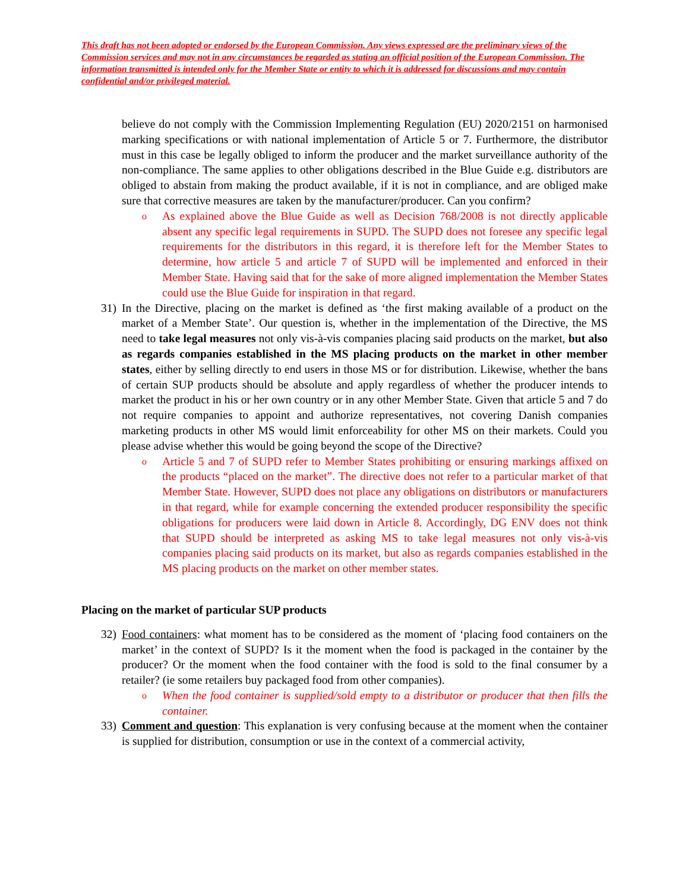This draft has not been adopted or endorsed by the European Commission. Any views expressed are the preliminary views of the Commission services and may not in any circumstances be regarded as stating an official position of the European Commission. The information transmitted is intended only for the Member State or entity to which it is addressed for discussions and may contain confidential and/or privileged material.
believe do not comply with the Commission Implementing Regulation (EU) 2020/2151 on harmonised marking specifications or with national implementation of Article 5 or 7. Furthermore, the distributor must in this case be legally obliged to inform the producer and the market surveillance authority of the non-compliance. The same applies to other obligations described in the Blue Guide e.g. distributors are obliged to abstain from making the product available, if it is not in compliance, and are obliged make sure that corrective measures are taken by the manufacturer/producer. Can you confirm?
o
As explained above the Blue Guide as well as Decision 768/2008 is not directly applicable absent any specific legal requirements in SUPD. The SUPD does not foresee any specific legal requirements for the distributors in this regard, it is therefore left for the Member States to determine, how article 5 and article 7 of SUPD will be implemented and enforced in their Member State. Having said that for the sake of more aligned implementation the Member States could use the Blue Guide for inspiration in that regard.
31)
In the Directive, placing on the market is defined as ‘the first making available of a product on the market of a Member State’. Our question is, whether in the implementation of the Directive, the MS need to take legal measures not only vis-à-vis companies placing said products on the market, but also as regards companies established in the MS placing products on the market in other member states, either by selling directly to end users in those MS or for distribution. Likewise, whether the bans of certain SUP products should be absolute and apply regardless of whether the producer intends to market the product in his or her own country or in any other Member State. Given that article 5 and 7 do not require companies to appoint and authorize representatives, not covering Danish companies marketing products in other MS would limit enforceability for other MS on their markets. Could you please advise whether this would be going beyond the scope of the Directive?
o
Article 5 and 7 of SUPD refer to Member States prohibiting or ensuring markings affixed on the products “placed on the market”. The directive does not refer to a particular market of that Member State. However, SUPD does not place any obligations on distributors or manufacturers in that regard, while for example concerning the extended producer responsibility the specific obligations for producers were laid down in Article 8. Accordingly, DG ENV does not think that SUPD should be interpreted as asking MS to take legal measures not only vis-à-vis companies placing said products on its market, but also as regards companies established in the MS placing products on the market on other member states.
Placing on the market of particular SUP products
32)
Food containers: what moment has to be considered as the moment of ‘placing food containers on the market’ in the context of SUPD? Is it the moment when the food is packaged in the container by the producer? Or the moment when the food container with the food is sold to the final consumer by a retailer? (ie some retailers buy packaged food from other companies).
o
When the food container is supplied/sold empty to a distributor or producer that then fills the container.
33)
Comment and question: This explanation is very confusing because at the moment when the container is supplied for distribution, consumption or use in the context of a commercial activity,